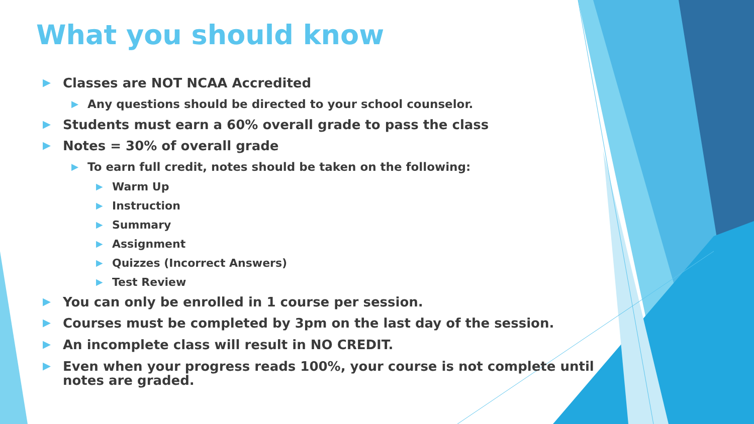What you should know
▶ Classes are NOT NCAA Accredited
▶ Any questions should be directed to your school counselor.
▶ Students must earn a 60% overall grade to pass the class
▶ Notes = 30% of overall grade
▶ To earn full credit, notes should be taken on the following:
▶ Warm Up
▶ Instruction
▶ Summary
▶ Assignment
▶ Quizzes (Incorrect Answers)
▶ Test Review
▶ You can only be enrolled in 1 course per session.
▶ Courses must be completed by 3pm on the last day of the session.
▶ An incomplete class will result in NO CREDIT.
▶ Even when your progress reads 100%, your course is not complete until notes are graded.